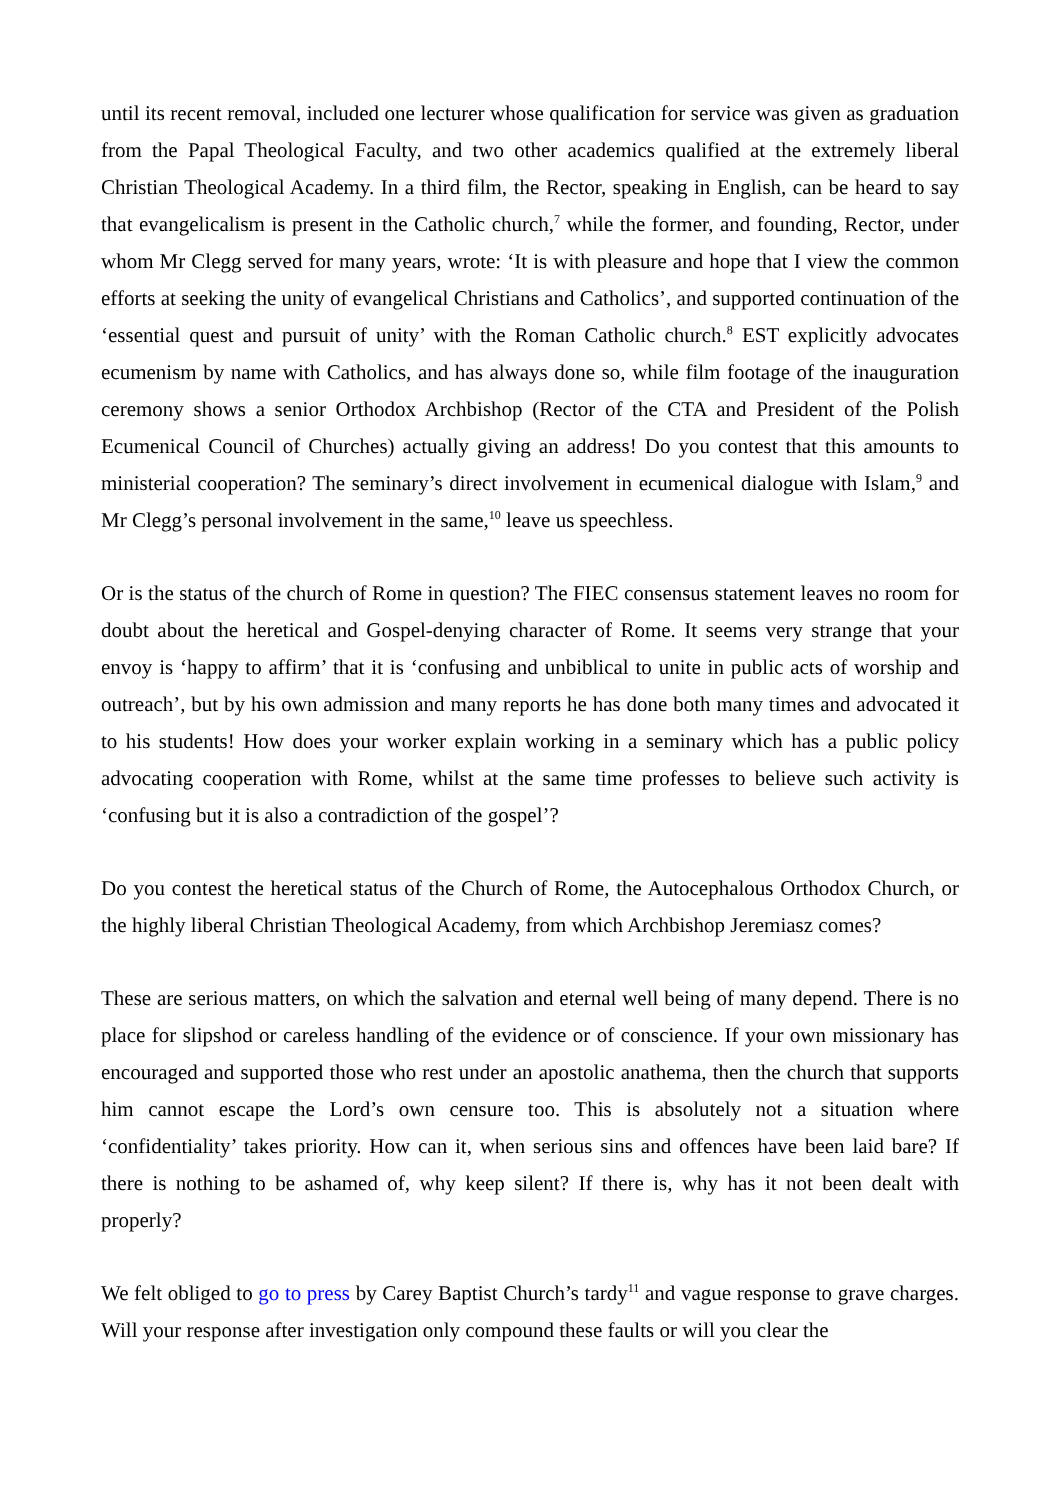until its recent removal, included one lecturer whose qualification for service was given as graduation from the Papal Theological Faculty, and two other academics qualified at the extremely liberal Christian Theological Academy. In a third film, the Rector, speaking in English, can be heard to say that evangelicalism is present in the Catholic church,<sup>7</sup> while the former, and founding, Rector, under whom Mr Clegg served for many years, wrote: ‘It is with pleasure and hope that I view the common efforts at seeking the unity of evangelical Christians and Catholics’, and supported continuation of the ‘essential quest and pursuit of unity’ with the Roman Catholic church.<sup>8</sup> EST explicitly advocates ecumenism by name with Catholics, and has always done so, while film footage of the inauguration ceremony shows a senior Orthodox Archbishop (Rector of the CTA and President of the Polish Ecumenical Council of Churches) actually giving an address! Do you contest that this amounts to ministerial cooperation? The seminary’s direct involvement in ecumenical dialogue with Islam,<sup>9</sup> and Mr Clegg’s personal involvement in the same,<sup>10</sup> leave us speechless.
Or is the status of the church of Rome in question? The FIEC consensus statement leaves no room for doubt about the heretical and Gospel-denying character of Rome. It seems very strange that your envoy is ‘happy to affirm’ that it is ‘confusing and unbiblical to unite in public acts of worship and outreach’, but by his own admission and many reports he has done both many times and advocated it to his students! How does your worker explain working in a seminary which has a public policy advocating cooperation with Rome, whilst at the same time professes to believe such activity is ‘confusing but it is also a contradiction of the gospel’?
Do you contest the heretical status of the Church of Rome, the Autocephalous Orthodox Church, or the highly liberal Christian Theological Academy, from which Archbishop Jeremiasz comes?
These are serious matters, on which the salvation and eternal well being of many depend. There is no place for slipshod or careless handling of the evidence or of conscience. If your own missionary has encouraged and supported those who rest under an apostolic anathema, then the church that supports him cannot escape the Lord’s own censure too. This is absolutely not a situation where ‘confidentiality’ takes priority. How can it, when serious sins and offences have been laid bare? If there is nothing to be ashamed of, why keep silent? If there is, why has it not been dealt with properly?
We felt obliged to go to press by Carey Baptist Church’s tardy<sup>11</sup> and vague response to grave charges. Will your response after investigation only compound these faults or will you clear the